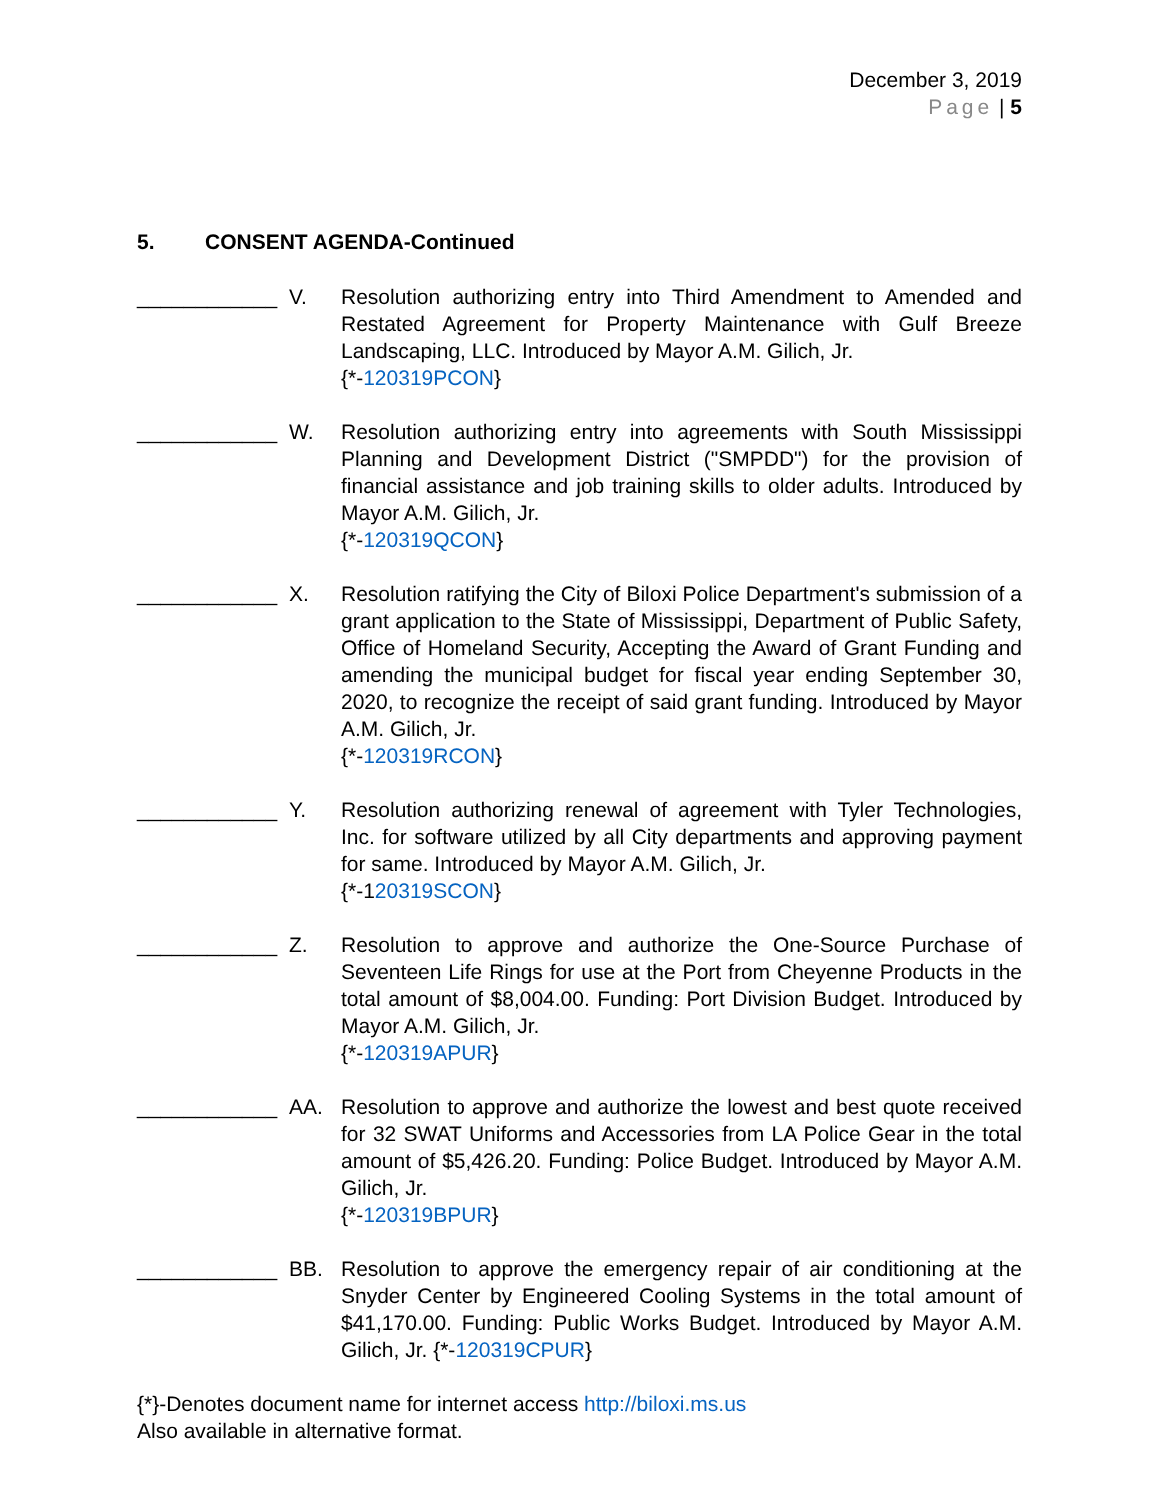December 3, 2019
Page | 5
5. CONSENT AGENDA-Continued
____________ V. Resolution authorizing entry into Third Amendment to Amended and Restated Agreement for Property Maintenance with Gulf Breeze Landscaping, LLC. Introduced by Mayor A.M. Gilich, Jr.
{*-120319PCON}
____________ W. Resolution authorizing entry into agreements with South Mississippi Planning and Development District ("SMPDD") for the provision of financial assistance and job training skills to older adults. Introduced by Mayor A.M. Gilich, Jr.
{*-120319QCON}
____________ X. Resolution ratifying the City of Biloxi Police Department's submission of a grant application to the State of Mississippi, Department of Public Safety, Office of Homeland Security, Accepting the Award of Grant Funding and amending the municipal budget for fiscal year ending September 30, 2020, to recognize the receipt of said grant funding. Introduced by Mayor A.M. Gilich, Jr.
{*-120319RCON}
____________ Y. Resolution authorizing renewal of agreement with Tyler Technologies, Inc. for software utilized by all City departments and approving payment for same. Introduced by Mayor A.M. Gilich, Jr.
{*-120319SCON}
____________ Z. Resolution to approve and authorize the One-Source Purchase of Seventeen Life Rings for use at the Port from Cheyenne Products in the total amount of $8,004.00. Funding: Port Division Budget. Introduced by Mayor A.M. Gilich, Jr.
{*-120319APUR}
____________ AA. Resolution to approve and authorize the lowest and best quote received for 32 SWAT Uniforms and Accessories from LA Police Gear in the total amount of $5,426.20. Funding: Police Budget. Introduced by Mayor A.M. Gilich, Jr.
{*-120319BPUR}
____________ BB. Resolution to approve the emergency repair of air conditioning at the Snyder Center by Engineered Cooling Systems in the total amount of $41,170.00. Funding: Public Works Budget. Introduced by Mayor A.M. Gilich, Jr. {*-120319CPUR}
{*}-Denotes document name for internet access http://biloxi.ms.us
Also available in alternative format.